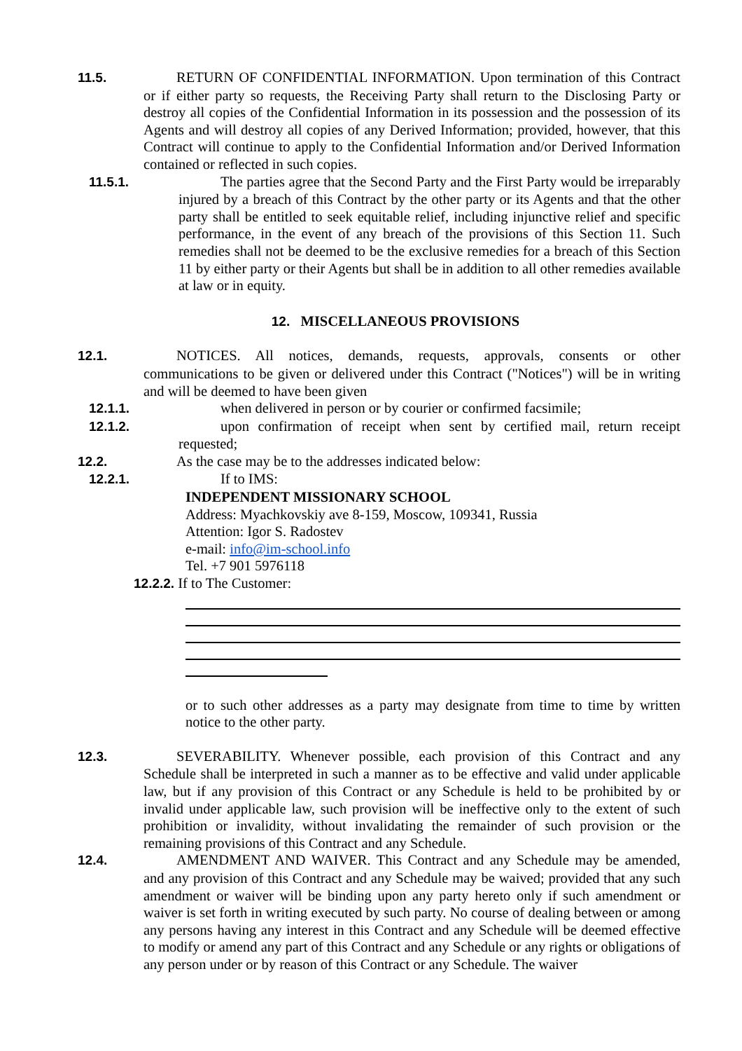11.5. RETURN OF CONFIDENTIAL INFORMATION. Upon termination of this Contract or if either party so requests, the Receiving Party shall return to the Disclosing Party or destroy all copies of the Confidential Information in its possession and the possession of its Agents and will destroy all copies of any Derived Information; provided, however, that this Contract will continue to apply to the Confidential Information and/or Derived Information contained or reflected in such copies.
11.5.1. The parties agree that the Second Party and the First Party would be irreparably injured by a breach of this Contract by the other party or its Agents and that the other party shall be entitled to seek equitable relief, including injunctive relief and specific performance, in the event of any breach of the provisions of this Section 11. Such remedies shall not be deemed to be the exclusive remedies for a breach of this Section 11 by either party or their Agents but shall be in addition to all other remedies available at law or in equity.
12. MISCELLANEOUS PROVISIONS
12.1. NOTICES. All notices, demands, requests, approvals, consents or other communications to be given or delivered under this Contract ("Notices") will be in writing and will be deemed to have been given
12.1.1. when delivered in person or by courier or confirmed facsimile;
12.1.2. upon confirmation of receipt when sent by certified mail, return receipt requested;
12.2. As the case may be to the addresses indicated below:
12.2.1. If to IMS:
INDEPENDENT MISSIONARY SCHOOL
Address: Myachkovskiy ave 8-159, Moscow, 109341, Russia
Attention: Igor S. Radostev
e-mail: info@im-school.info
Tel. +7 901 5976118
12.2.2. If to The Customer:
or to such other addresses as a party may designate from time to time by written notice to the other party.
12.3. SEVERABILITY. Whenever possible, each provision of this Contract and any Schedule shall be interpreted in such a manner as to be effective and valid under applicable law, but if any provision of this Contract or any Schedule is held to be prohibited by or invalid under applicable law, such provision will be ineffective only to the extent of such prohibition or invalidity, without invalidating the remainder of such provision or the remaining provisions of this Contract and any Schedule.
12.4. AMENDMENT AND WAIVER. This Contract and any Schedule may be amended, and any provision of this Contract and any Schedule may be waived; provided that any such amendment or waiver will be binding upon any party hereto only if such amendment or waiver is set forth in writing executed by such party. No course of dealing between or among any persons having any interest in this Contract and any Schedule will be deemed effective to modify or amend any part of this Contract and any Schedule or any rights or obligations of any person under or by reason of this Contract or any Schedule. The waiver